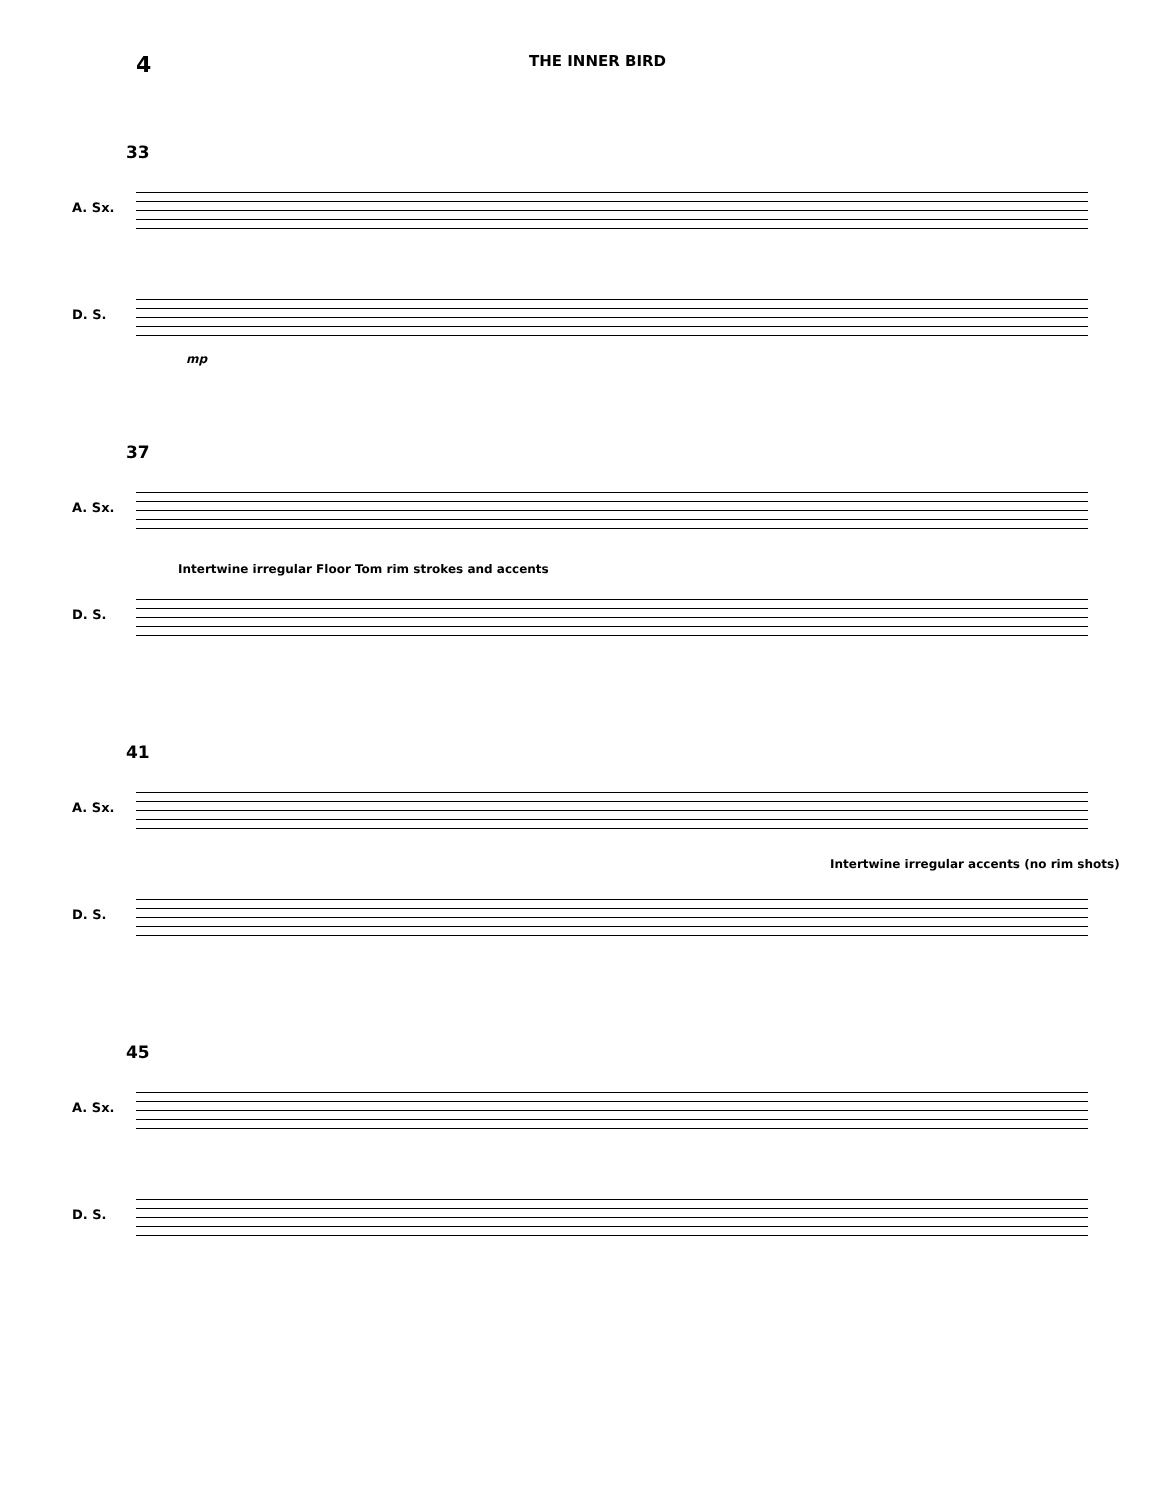4 THE INNER BIRD
33
A. Sx.
D. S.
mp
37
A. Sx.
Intertwine irregular Floor Tom rim strokes and accents
D. S.
41
A. Sx.
Intertwine irregular accents (no rim shots)
D. S.
45
A. Sx.
D. S.